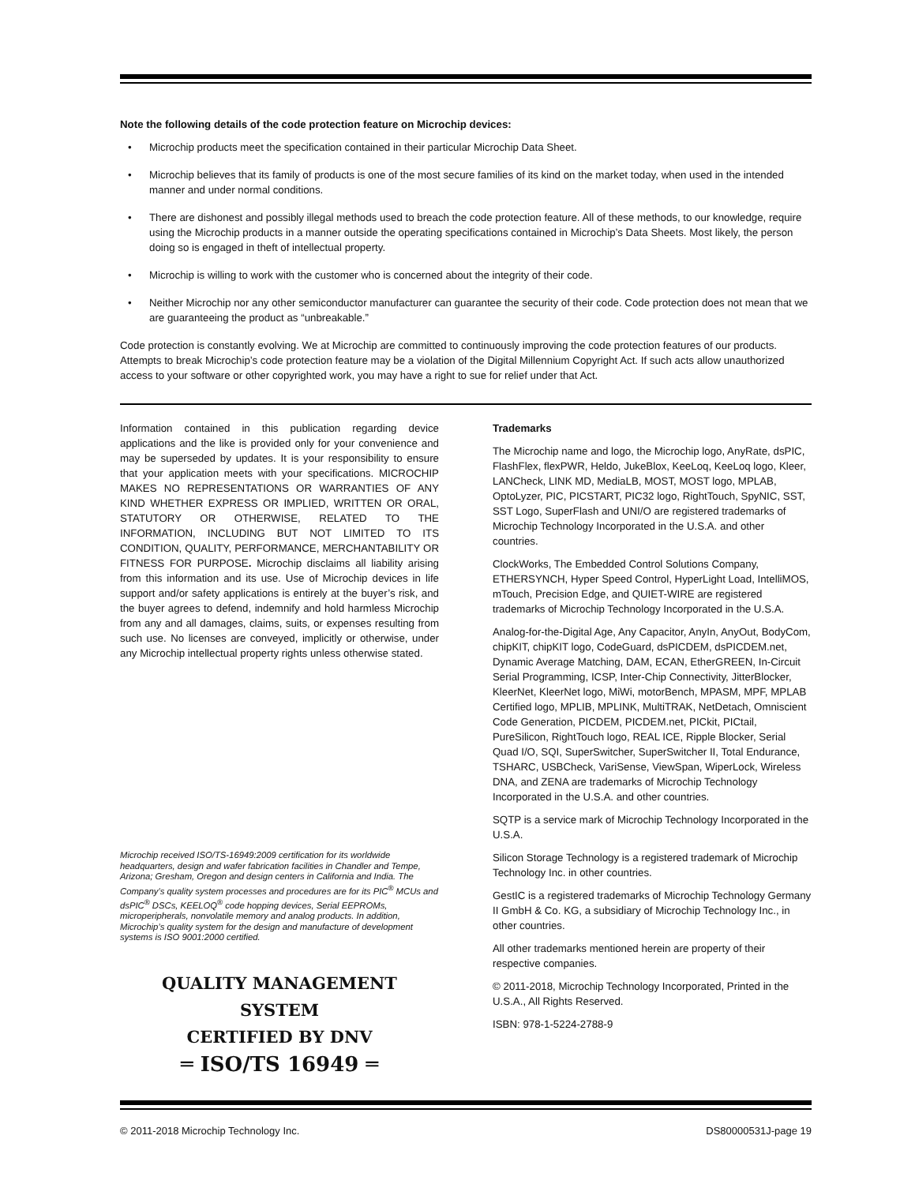Note the following details of the code protection feature on Microchip devices:
• Microchip products meet the specification contained in their particular Microchip Data Sheet.
• Microchip believes that its family of products is one of the most secure families of its kind on the market today, when used in the intended manner and under normal conditions.
• There are dishonest and possibly illegal methods used to breach the code protection feature. All of these methods, to our knowledge, require using the Microchip products in a manner outside the operating specifications contained in Microchip’s Data Sheets. Most likely, the person doing so is engaged in theft of intellectual property.
• Microchip is willing to work with the customer who is concerned about the integrity of their code.
• Neither Microchip nor any other semiconductor manufacturer can guarantee the security of their code. Code protection does not mean that we are guaranteeing the product as “unbreakable.”
Code protection is constantly evolving. We at Microchip are committed to continuously improving the code protection features of our products. Attempts to break Microchip’s code protection feature may be a violation of the Digital Millennium Copyright Act. If such acts allow unauthorized access to your software or other copyrighted work, you may have a right to sue for relief under that Act.
Information contained in this publication regarding device applications and the like is provided only for your convenience and may be superseded by updates. It is your responsibility to ensure that your application meets with your specifications. MICROCHIP MAKES NO REPRESENTATIONS OR WARRANTIES OF ANY KIND WHETHER EXPRESS OR IMPLIED, WRITTEN OR ORAL, STATUTORY OR OTHERWISE, RELATED TO THE INFORMATION, INCLUDING BUT NOT LIMITED TO ITS CONDITION, QUALITY, PERFORMANCE, MERCHANTABILITY OR FITNESS FOR PURPOSE. Microchip disclaims all liability arising from this information and its use. Use of Microchip devices in life support and/or safety applications is entirely at the buyer’s risk, and the buyer agrees to defend, indemnify and hold harmless Microchip from any and all damages, claims, suits, or expenses resulting from such use. No licenses are conveyed, implicitly or otherwise, under any Microchip intellectual property rights unless otherwise stated.
Microchip received ISO/TS-16949:2009 certification for its worldwide headquarters, design and wafer fabrication facilities in Chandler and Tempe, Arizona; Gresham, Oregon and design centers in California and India. The Company’s quality system processes and procedures are for its PIC<sup>®</sup> MCUs and dsPIC<sup>®</sup> DSCs, KEELOQ<sup>®</sup> code hopping devices, Serial EEPROMs, microperipherals, nonvolatile memory and analog products. In addition, Microchip’s quality system for the design and manufacture of development systems is ISO 9001:2000 certified.
QUALITY MANAGEMENT SYSTEM
CERTIFIED BY DNV
═ ISO/TS 16949 ═
Trademarks
The Microchip name and logo, the Microchip logo, AnyRate, dsPIC, FlashFlex, flexPWR, Heldo, JukeBlox, KeeLoq, KeeLoq logo, Kleer, LANCheck, LINK MD, MediaLB, MOST, MOST logo, MPLAB, OptoLyzer, PIC, PICSTART, PIC32 logo, RightTouch, SpyNIC, SST, SST Logo, SuperFlash and UNI/O are registered trademarks of Microchip Technology Incorporated in the U.S.A. and other countries.
ClockWorks, The Embedded Control Solutions Company, ETHERSYNCH, Hyper Speed Control, HyperLight Load, IntelliMOS, mTouch, Precision Edge, and QUIET-WIRE are registered trademarks of Microchip Technology Incorporated in the U.S.A.
Analog-for-the-Digital Age, Any Capacitor, AnyIn, AnyOut, BodyCom, chipKIT, chipKIT logo, CodeGuard, dsPICDEM, dsPICDEM.net, Dynamic Average Matching, DAM, ECAN, EtherGREEN, In-Circuit Serial Programming, ICSP, Inter-Chip Connectivity, JitterBlocker, KleerNet, KleerNet logo, MiWi, motorBench, MPASM, MPF, MPLAB Certified logo, MPLIB, MPLINK, MultiTRAK, NetDetach, Omniscient Code Generation, PICDEM, PICDEM.net, PICkit, PICtail, PureSilicon, RightTouch logo, REAL ICE, Ripple Blocker, Serial Quad I/O, SQI, SuperSwitcher, SuperSwitcher II, Total Endurance, TSHARC, USBCheck, VariSense, ViewSpan, WiperLock, Wireless DNA, and ZENA are trademarks of Microchip Technology Incorporated in the U.S.A. and other countries.
SQTP is a service mark of Microchip Technology Incorporated in the U.S.A.
Silicon Storage Technology is a registered trademark of Microchip Technology Inc. in other countries.
GestIC is a registered trademarks of Microchip Technology Germany II GmbH & Co. KG, a subsidiary of Microchip Technology Inc., in other countries.
All other trademarks mentioned herein are property of their respective companies.
© 2011-2018, Microchip Technology Incorporated, Printed in the U.S.A., All Rights Reserved.
ISBN: 978-1-5224-2788-9
© 2011-2018 Microchip Technology Inc. DS80000531J-page 19